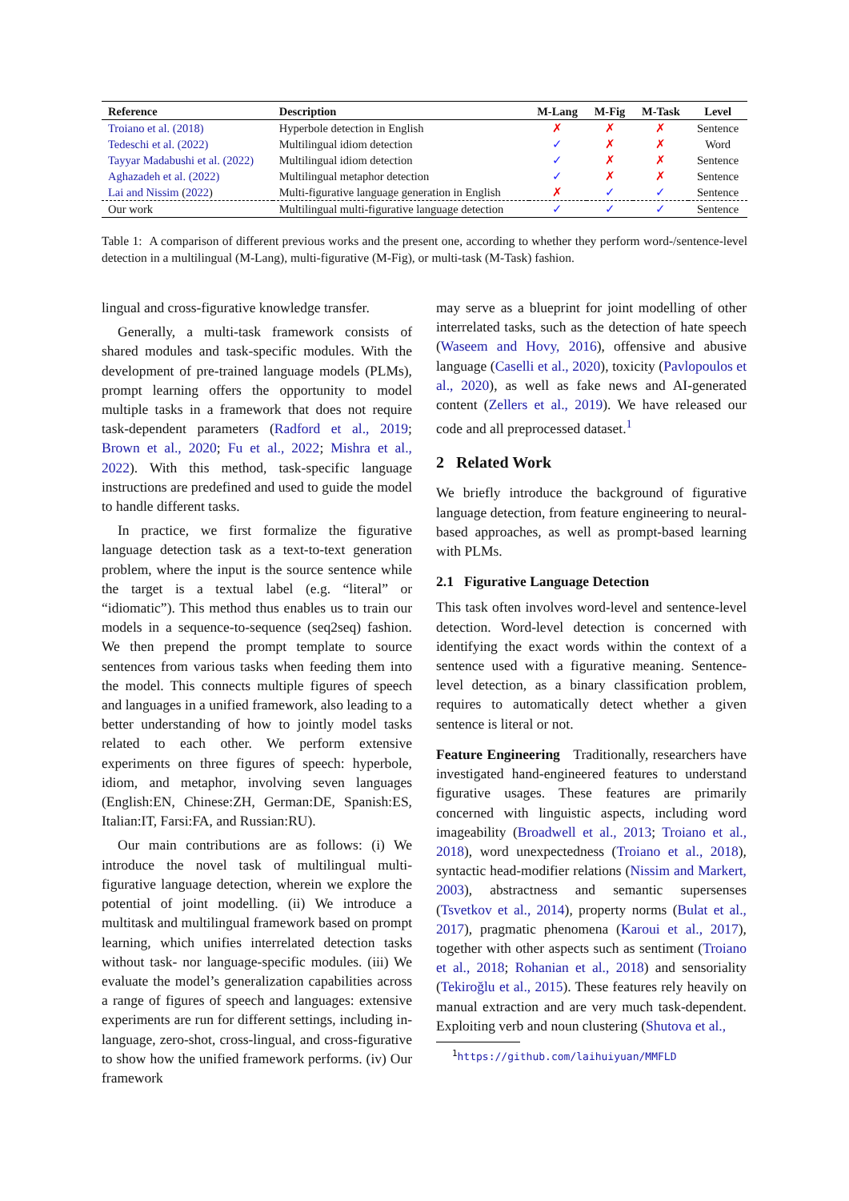| Reference | Description | M-Lang | M-Fig | M-Task | Level |
| --- | --- | --- | --- | --- | --- |
| Troiano et al. (2018) | Hyperbole detection in English | ✗ | ✗ | ✗ | Sentence |
| Tedeschi et al. (2022) | Multilingual idiom detection | ✓ | ✗ | ✗ | Word |
| Tayyar Madabushi et al. (2022) | Multilingual idiom detection | ✓ | ✗ | ✗ | Sentence |
| Aghazadeh et al. (2022) | Multilingual metaphor detection | ✓ | ✗ | ✗ | Sentence |
| Lai and Nissim ( 2022 ) | Multi-figurative language generation in English | ✗ | ✓ | ✓ | Sentence |
| Our work | Multilingual multi-figurative language detection | ✓ | ✓ | ✓ | Sentence |
Table 1: A comparison of different previous works and the present one, according to whether they perform word-/sentence-level detection in a multilingual (M-Lang), multi-figurative (M-Fig), or multi-task (M-Task) fashion.
lingual and cross-figurative knowledge transfer.
Generally, a multi-task framework consists of shared modules and task-specific modules. With the development of pre-trained language models (PLMs), prompt learning offers the opportunity to model multiple tasks in a framework that does not require task-dependent parameters (Radford et al., 2019; Brown et al., 2020; Fu et al., 2022; Mishra et al., 2022). With this method, task-specific language instructions are predefined and used to guide the model to handle different tasks.
In practice, we first formalize the figurative language detection task as a text-to-text generation problem, where the input is the source sentence while the target is a textual label (e.g. “literal” or “idiomatic”). This method thus enables us to train our models in a sequence-to-sequence (seq2seq) fashion. We then prepend the prompt template to source sentences from various tasks when feeding them into the model. This connects multiple figures of speech and languages in a unified framework, also leading to a better understanding of how to jointly model tasks related to each other. We perform extensive experiments on three figures of speech: hyperbole, idiom, and metaphor, involving seven languages (English:EN, Chinese:ZH, German:DE, Spanish:ES, Italian:IT, Farsi:FA, and Russian:RU).
Our main contributions are as follows: (i) We introduce the novel task of multilingual multi-figurative language detection, wherein we explore the potential of joint modelling. (ii) We introduce a multitask and multilingual framework based on prompt learning, which unifies interrelated detection tasks without task- nor language-specific modules. (iii) We evaluate the model’s generalization capabilities across a range of figures of speech and languages: extensive experiments are run for different settings, including in-language, zero-shot, cross-lingual, and cross-figurative to show how the unified framework performs. (iv) Our framework
may serve as a blueprint for joint modelling of other interrelated tasks, such as the detection of hate speech (Waseem and Hovy, 2016), offensive and abusive language (Caselli et al., 2020), toxicity (Pavlopoulos et al., 2020), as well as fake news and AI-generated content (Zellers et al., 2019). We have released our code and all preprocessed dataset.<sup>1</sup>
2 Related Work
We briefly introduce the background of figurative language detection, from feature engineering to neural-based approaches, as well as prompt-based learning with PLMs.
2.1 Figurative Language Detection
This task often involves word-level and sentence-level detection. Word-level detection is concerned with identifying the exact words within the context of a sentence used with a figurative meaning. Sentence-level detection, as a binary classification problem, requires to automatically detect whether a given sentence is literal or not.
Feature Engineering Traditionally, researchers have investigated hand-engineered features to understand figurative usages. These features are primarily concerned with linguistic aspects, including word imageability (Broadwell et al., 2013; Troiano et al., 2018), word unexpectedness (Troiano et al., 2018), syntactic head-modifier relations (Nissim and Markert, 2003), abstractness and semantic supersenses (Tsvetkov et al., 2014), property norms (Bulat et al., 2017), pragmatic phenomena (Karoui et al., 2017), together with other aspects such as sentiment (Troiano et al., 2018; Rohanian et al., 2018) and sensoriality (Tekiroğlu et al., 2015). These features rely heavily on manual extraction and are very much task-dependent. Exploiting verb and noun clustering (Shutova et al.,
<sup>1</sup> https://github.com/laihuiyuan/MMFLD